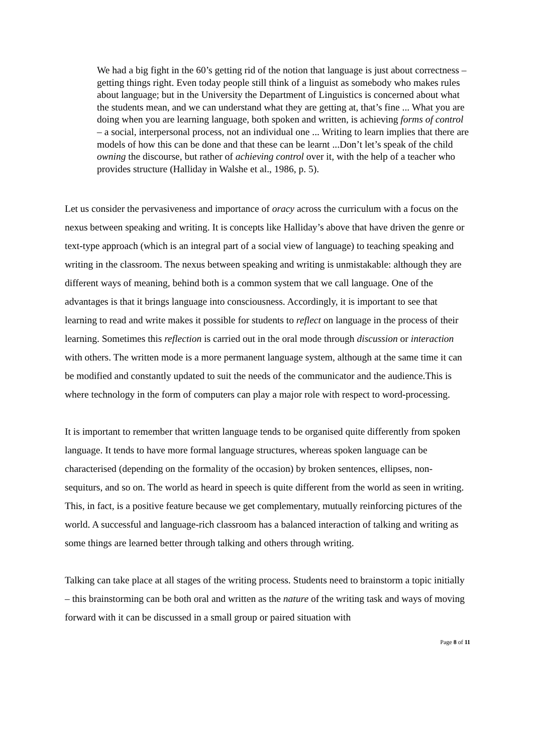We had a big fight in the 60’s getting rid of the notion that language is just about correctness – getting things right. Even today people still think of a linguist as somebody who makes rules about language; but in the University the Department of Linguistics is concerned about what the students mean, and we can understand what they are getting at, that’s fine ... What you are doing when you are learning language, both spoken and written, is achieving forms of control – a social, interpersonal process, not an individual one ... Writing to learn implies that there are models of how this can be done and that these can be learnt ...Don’t let’s speak of the child owning the discourse, but rather of achieving control over it, with the help of a teacher who provides structure (Halliday in Walshe et al., 1986, p. 5).
Let us consider the pervasiveness and importance of oracy across the curriculum with a focus on the nexus between speaking and writing. It is concepts like Halliday’s above that have driven the genre or text-type approach (which is an integral part of a social view of language) to teaching speaking and writing in the classroom. The nexus between speaking and writing is unmistakable: although they are different ways of meaning, behind both is a common system that we call language. One of the advantages is that it brings language into consciousness. Accordingly, it is important to see that learning to read and write makes it possible for students to reflect on language in the process of their learning. Sometimes this reflection is carried out in the oral mode through discussion or interaction with others. The written mode is a more permanent language system, although at the same time it can be modified and constantly updated to suit the needs of the communicator and the audience.This is where technology in the form of computers can play a major role with respect to word-processing.
It is important to remember that written language tends to be organised quite differently from spoken language. It tends to have more formal language structures, whereas spoken language can be characterised (depending on the formality of the occasion) by broken sentences, ellipses, non-sequiturs, and so on. The world as heard in speech is quite different from the world as seen in writing. This, in fact, is a positive feature because we get complementary, mutually reinforcing pictures of the world. A successful and language-rich classroom has a balanced interaction of talking and writing as some things are learned better through talking and others through writing.
Talking can take place at all stages of the writing process. Students need to brainstorm a topic initially – this brainstorming can be both oral and written as the nature of the writing task and ways of moving forward with it can be discussed in a small group or paired situation with
Page 8 of 11